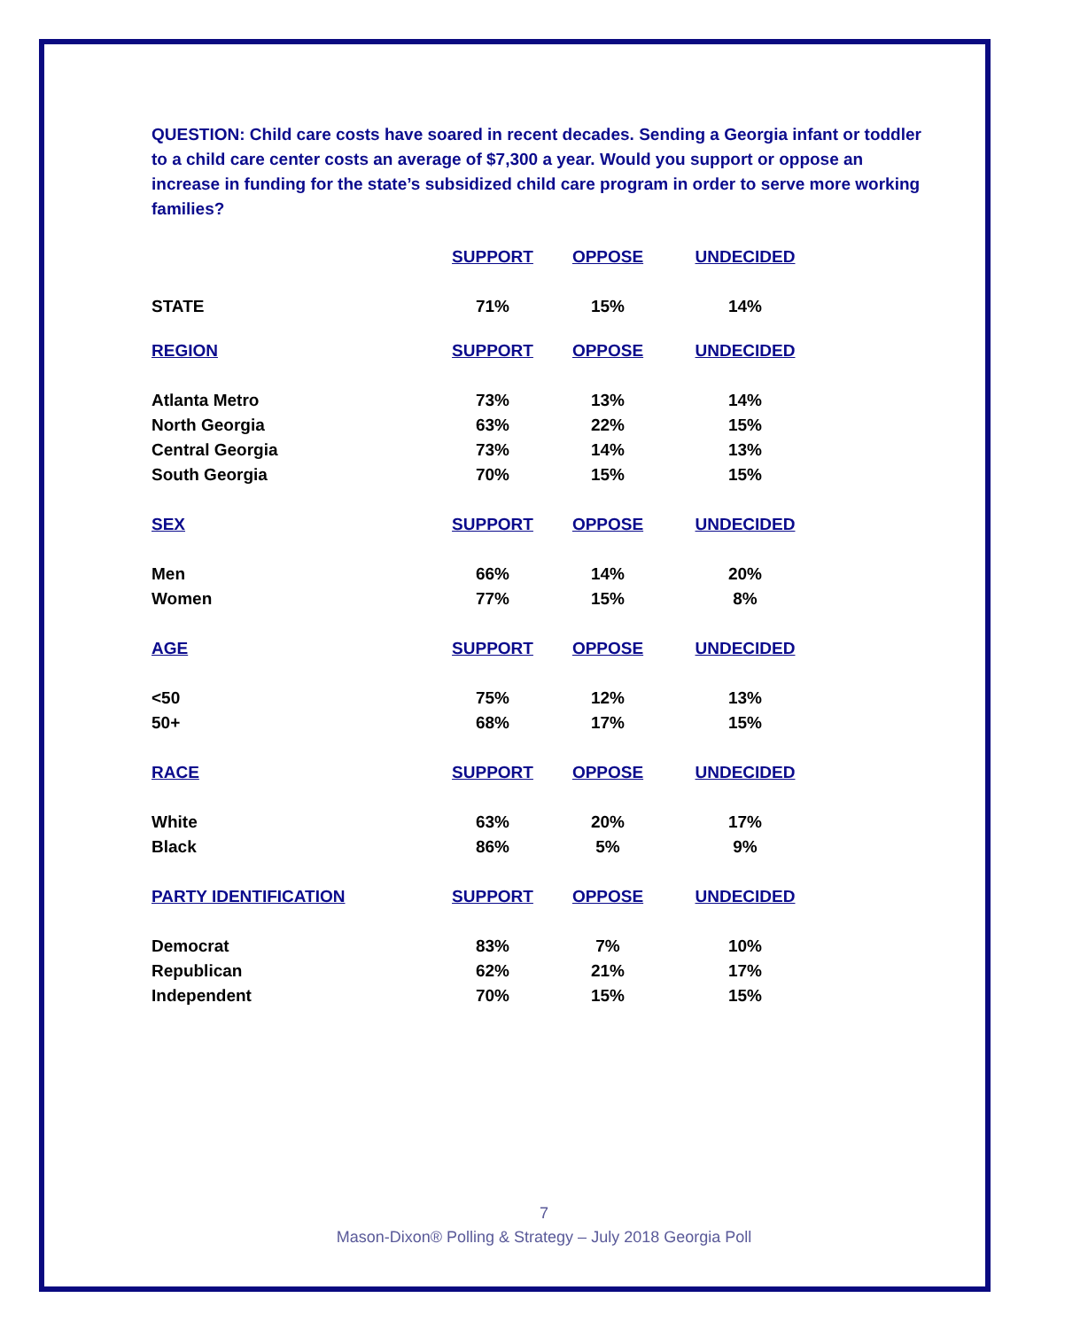QUESTION: Child care costs have soared in recent decades. Sending a Georgia infant or toddler to a child care center costs an average of $7,300 a year. Would you support or oppose an increase in funding for the state’s subsidized child care program in order to serve more working families?
| | SUPPORT | OPPOSE | UNDECIDED |
| --- | --- | --- | --- |
| STATE | 71% | 15% | 14% |
| REGION | SUPPORT | OPPOSE | UNDECIDED |
| Atlanta Metro | 73% | 13% | 14% |
| North Georgia | 63% | 22% | 15% |
| Central Georgia | 73% | 14% | 13% |
| South Georgia | 70% | 15% | 15% |
| SEX | SUPPORT | OPPOSE | UNDECIDED |
| Men | 66% | 14% | 20% |
| Women | 77% | 15% | 8% |
| AGE | SUPPORT | OPPOSE | UNDECIDED |
| <50 | 75% | 12% | 13% |
| 50+ | 68% | 17% | 15% |
| RACE | SUPPORT | OPPOSE | UNDECIDED |
| White | 63% | 20% | 17% |
| Black | 86% | 5% | 9% |
| PARTY IDENTIFICATION | SUPPORT | OPPOSE | UNDECIDED |
| Democrat | 83% | 7% | 10% |
| Republican | 62% | 21% | 17% |
| Independent | 70% | 15% | 15% |
7
Mason-Dixon® Polling & Strategy – July 2018 Georgia Poll